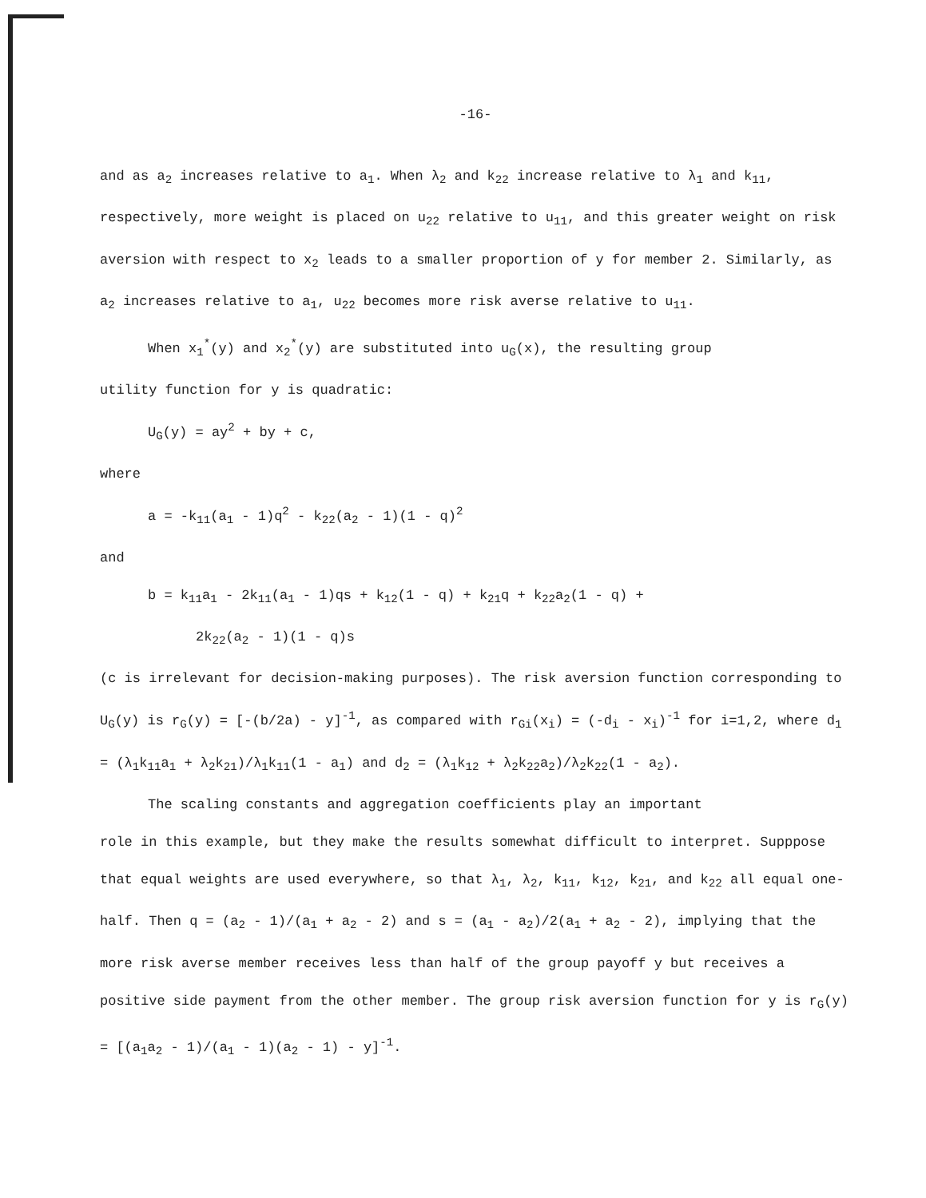-16-
and as a<sub>2</sub> increases relative to a<sub>1</sub>. When λ<sub>2</sub> and k<sub>22</sub> increase relative to λ<sub>1</sub> and k<sub>11</sub>, respectively, more weight is placed on u<sub>22</sub> relative to u<sub>11</sub>, and this greater weight on risk aversion with respect to x<sub>2</sub> leads to a smaller proportion of y for member 2. Similarly, as a<sub>2</sub> increases relative to a<sub>1</sub>, u<sub>22</sub> becomes more risk averse relative to u<sub>11</sub>.
When x<sub>1</sub><sup>*</sup>(y) and x<sub>2</sub><sup>*</sup>(y) are substituted into u<sub>G</sub>(x), the resulting group
utility function for y is quadratic:
U<sub>G</sub>(y) = ay<sup>2</sup> + by + c,
where
a = -k<sub>11</sub>(a<sub>1</sub> - 1)q<sup>2</sup> - k<sub>22</sub>(a<sub>2</sub> - 1)(1 - q)<sup>2</sup>
and
b = k<sub>11</sub>a<sub>1</sub> - 2k<sub>11</sub>(a<sub>1</sub> - 1)qs + k<sub>12</sub>(1 - q) + k<sub>21</sub>q + k<sub>22</sub>a<sub>2</sub>(1 - q) +
2k<sub>22</sub>(a<sub>2</sub> - 1)(1 - q)s
(c is irrelevant for decision-making purposes). The risk aversion function corresponding to U<sub>G</sub>(y) is r<sub>G</sub>(y) = [-(b/2a) - y]<sup>-1</sup>, as compared with r<sub>Gi</sub>(x<sub>i</sub>) = (-d<sub>i</sub> - x<sub>i</sub>)<sup>-1</sup> for i=1,2, where d<sub>1</sub> = (λ<sub>1</sub>k<sub>11</sub>a<sub>1</sub> + λ<sub>2</sub>k<sub>21</sub>)/λ<sub>1</sub>k<sub>11</sub>(1 - a<sub>1</sub>) and d<sub>2</sub> = (λ<sub>1</sub>k<sub>12</sub> + λ<sub>2</sub>k<sub>22</sub>a<sub>2</sub>)/λ<sub>2</sub>k<sub>22</sub>(1 - a<sub>2</sub>).
The scaling constants and aggregation coefficients play an important
role in this example, but they make the results somewhat difficult to interpret. Supppose that equal weights are used everywhere, so that λ<sub>1</sub>, λ<sub>2</sub>, k<sub>11</sub>, k<sub>12</sub>, k<sub>21</sub>, and k<sub>22</sub> all equal one-half. Then q = (a<sub>2</sub> - 1)/(a<sub>1</sub> + a<sub>2</sub> - 2) and s = (a<sub>1</sub> - a<sub>2</sub>)/2(a<sub>1</sub> + a<sub>2</sub> - 2), implying that the more risk averse member receives less than half of the group payoff y but receives a positive side payment from the other member. The group risk aversion function for y is r<sub>G</sub>(y) = [(a<sub>1</sub>a<sub>2</sub> - 1)/(a<sub>1</sub> - 1)(a<sub>2</sub> - 1) - y]<sup>-1</sup>.